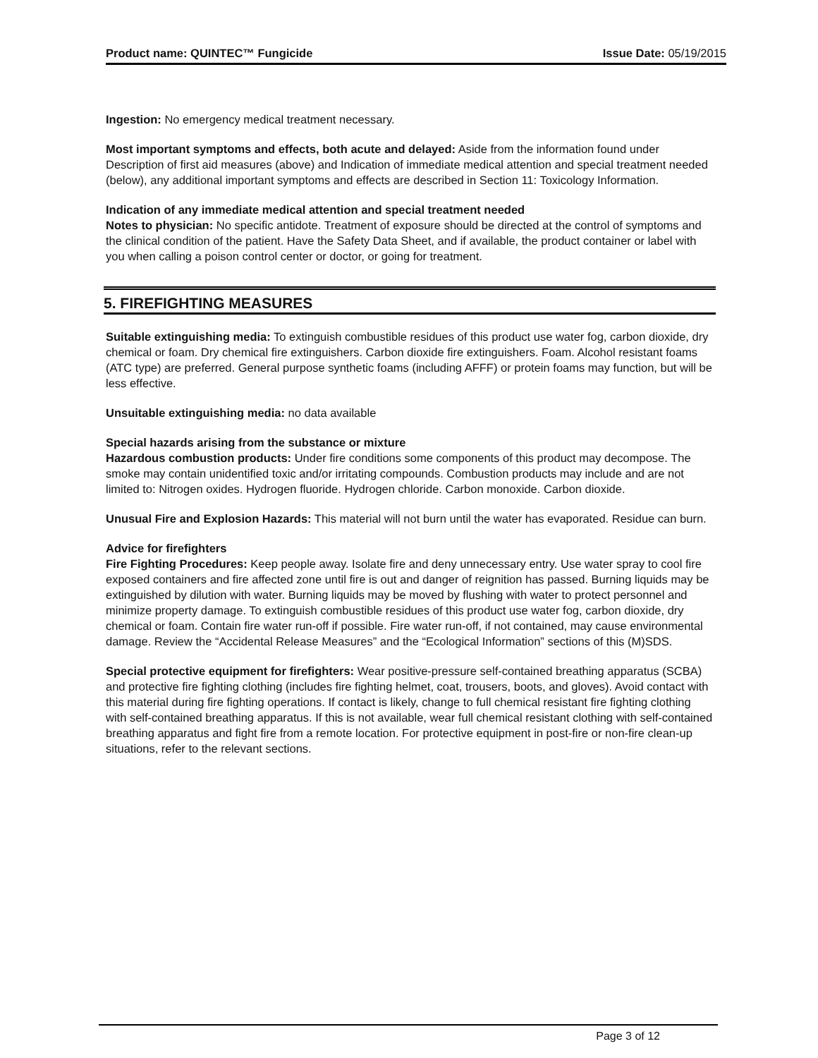Product name: QUINTEC™ Fungicide Issue Date: 05/19/2015
Ingestion: No emergency medical treatment necessary.
Most important symptoms and effects, both acute and delayed: Aside from the information found under Description of first aid measures (above) and Indication of immediate medical attention and special treatment needed (below), any additional important symptoms and effects are described in Section 11: Toxicology Information.
Indication of any immediate medical attention and special treatment needed
Notes to physician: No specific antidote. Treatment of exposure should be directed at the control of symptoms and the clinical condition of the patient. Have the Safety Data Sheet, and if available, the product container or label with you when calling a poison control center or doctor, or going for treatment.
5. FIREFIGHTING MEASURES
Suitable extinguishing media: To extinguish combustible residues of this product use water fog, carbon dioxide, dry chemical or foam. Dry chemical fire extinguishers. Carbon dioxide fire extinguishers. Foam. Alcohol resistant foams (ATC type) are preferred. General purpose synthetic foams (including AFFF) or protein foams may function, but will be less effective.
Unsuitable extinguishing media: no data available
Special hazards arising from the substance or mixture
Hazardous combustion products: Under fire conditions some components of this product may decompose. The smoke may contain unidentified toxic and/or irritating compounds. Combustion products may include and are not limited to: Nitrogen oxides. Hydrogen fluoride. Hydrogen chloride. Carbon monoxide. Carbon dioxide.
Unusual Fire and Explosion Hazards: This material will not burn until the water has evaporated. Residue can burn.
Advice for firefighters
Fire Fighting Procedures: Keep people away. Isolate fire and deny unnecessary entry. Use water spray to cool fire exposed containers and fire affected zone until fire is out and danger of reignition has passed. Burning liquids may be extinguished by dilution with water. Burning liquids may be moved by flushing with water to protect personnel and minimize property damage. To extinguish combustible residues of this product use water fog, carbon dioxide, dry chemical or foam. Contain fire water run-off if possible. Fire water run-off, if not contained, may cause environmental damage. Review the “Accidental Release Measures” and the “Ecological Information” sections of this (M)SDS.
Special protective equipment for firefighters: Wear positive-pressure self-contained breathing apparatus (SCBA) and protective fire fighting clothing (includes fire fighting helmet, coat, trousers, boots, and gloves). Avoid contact with this material during fire fighting operations. If contact is likely, change to full chemical resistant fire fighting clothing with self-contained breathing apparatus. If this is not available, wear full chemical resistant clothing with self-contained breathing apparatus and fight fire from a remote location. For protective equipment in post-fire or non-fire clean-up situations, refer to the relevant sections.
Page 3 of 12